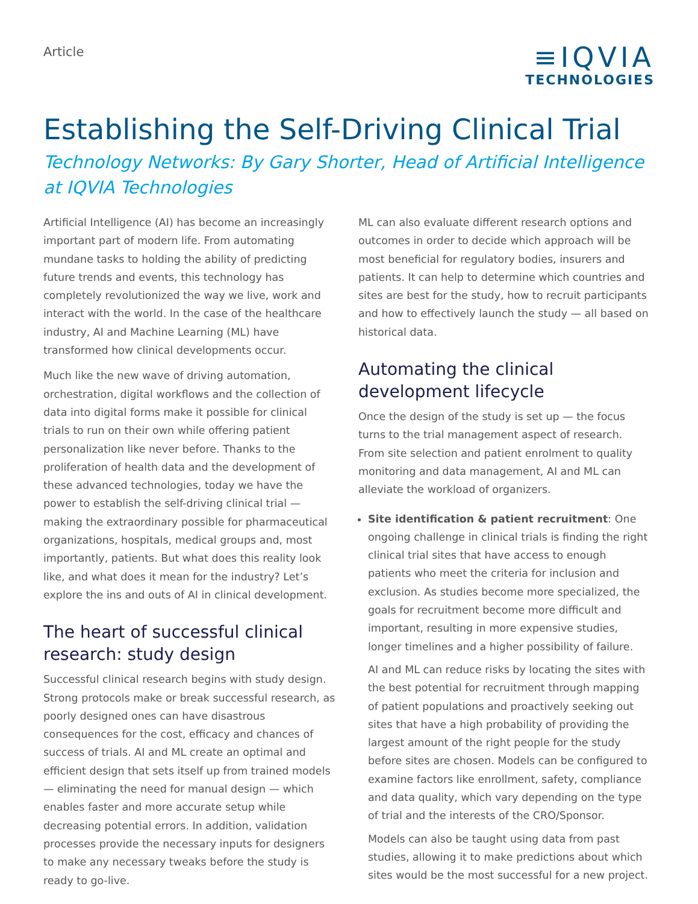Article
≡IQVIA
TECHNOLOGIES
Establishing the Self-Driving Clinical Trial
Technology Networks: By Gary Shorter, Head of Artificial Intelligence at IQVIA Technologies
Artificial Intelligence (AI) has become an increasingly important part of modern life. From automating mundane tasks to holding the ability of predicting future trends and events, this technology has completely revolutionized the way we live, work and interact with the world. In the case of the healthcare industry, AI and Machine Learning (ML) have transformed how clinical developments occur.
Much like the new wave of driving automation, orchestration, digital workflows and the collection of data into digital forms make it possible for clinical trials to run on their own while offering patient personalization like never before. Thanks to the proliferation of health data and the development of these advanced technologies, today we have the power to establish the self-driving clinical trial — making the extraordinary possible for pharmaceutical organizations, hospitals, medical groups and, most importantly, patients. But what does this reality look like, and what does it mean for the industry? Let’s explore the ins and outs of AI in clinical development.
The heart of successful clinical research: study design
Successful clinical research begins with study design. Strong protocols make or break successful research, as poorly designed ones can have disastrous consequences for the cost, efficacy and chances of success of trials. AI and ML create an optimal and efficient design that sets itself up from trained models — eliminating the need for manual design — which enables faster and more accurate setup while decreasing potential errors. In addition, validation processes provide the necessary inputs for designers to make any necessary tweaks before the study is ready to go-live.
ML can also evaluate different research options and outcomes in order to decide which approach will be most beneficial for regulatory bodies, insurers and patients. It can help to determine which countries and sites are best for the study, how to recruit participants and how to effectively launch the study — all based on historical data.
Automating the clinical development lifecycle
Once the design of the study is set up — the focus turns to the trial management aspect of research. From site selection and patient enrolment to quality monitoring and data management, AI and ML can alleviate the workload of organizers.
Site identification & patient recruitment: One ongoing challenge in clinical trials is finding the right clinical trial sites that have access to enough patients who meet the criteria for inclusion and exclusion. As studies become more specialized, the goals for recruitment become more difficult and important, resulting in more expensive studies, longer timelines and a higher possibility of failure.
AI and ML can reduce risks by locating the sites with the best potential for recruitment through mapping of patient populations and proactively seeking out sites that have a high probability of providing the largest amount of the right people for the study before sites are chosen. Models can be configured to examine factors like enrollment, safety, compliance and data quality, which vary depending on the type of trial and the interests of the CRO/Sponsor.
Models can also be taught using data from past studies, allowing it to make predictions about which sites would be the most successful for a new project.